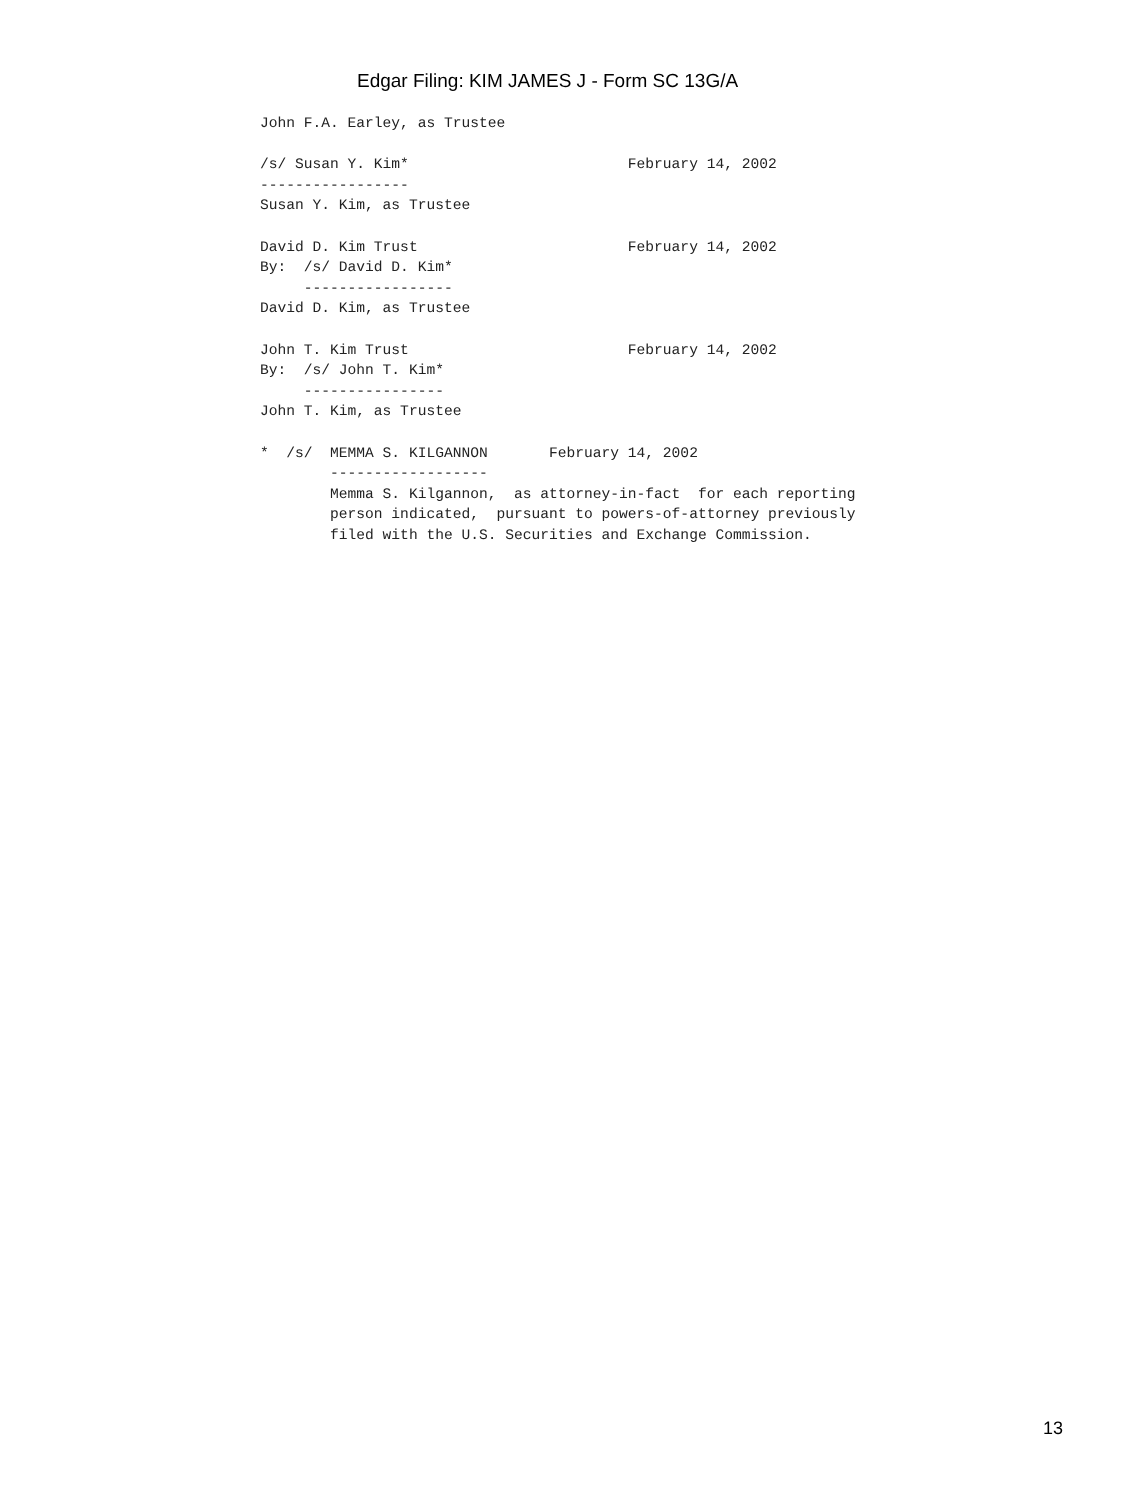Edgar Filing: KIM JAMES J - Form SC 13G/A
John F.A. Earley, as Trustee

/s/ Susan Y. Kim*                         February 14, 2002
-----------------
Susan Y. Kim, as Trustee

David D. Kim Trust                        February 14, 2002
By:  /s/ David D. Kim*
     -----------------
David D. Kim, as Trustee

John T. Kim Trust                         February 14, 2002
By:  /s/ John T. Kim*
     ----------------
John T. Kim, as Trustee

*  /s/  MEMMA S. KILGANNON       February 14, 2002
        ------------------
        Memma S. Kilgannon,  as attorney-in-fact  for each reporting
        person indicated,  pursuant to powers-of-attorney previously
        filed with the U.S. Securities and Exchange Commission.
13